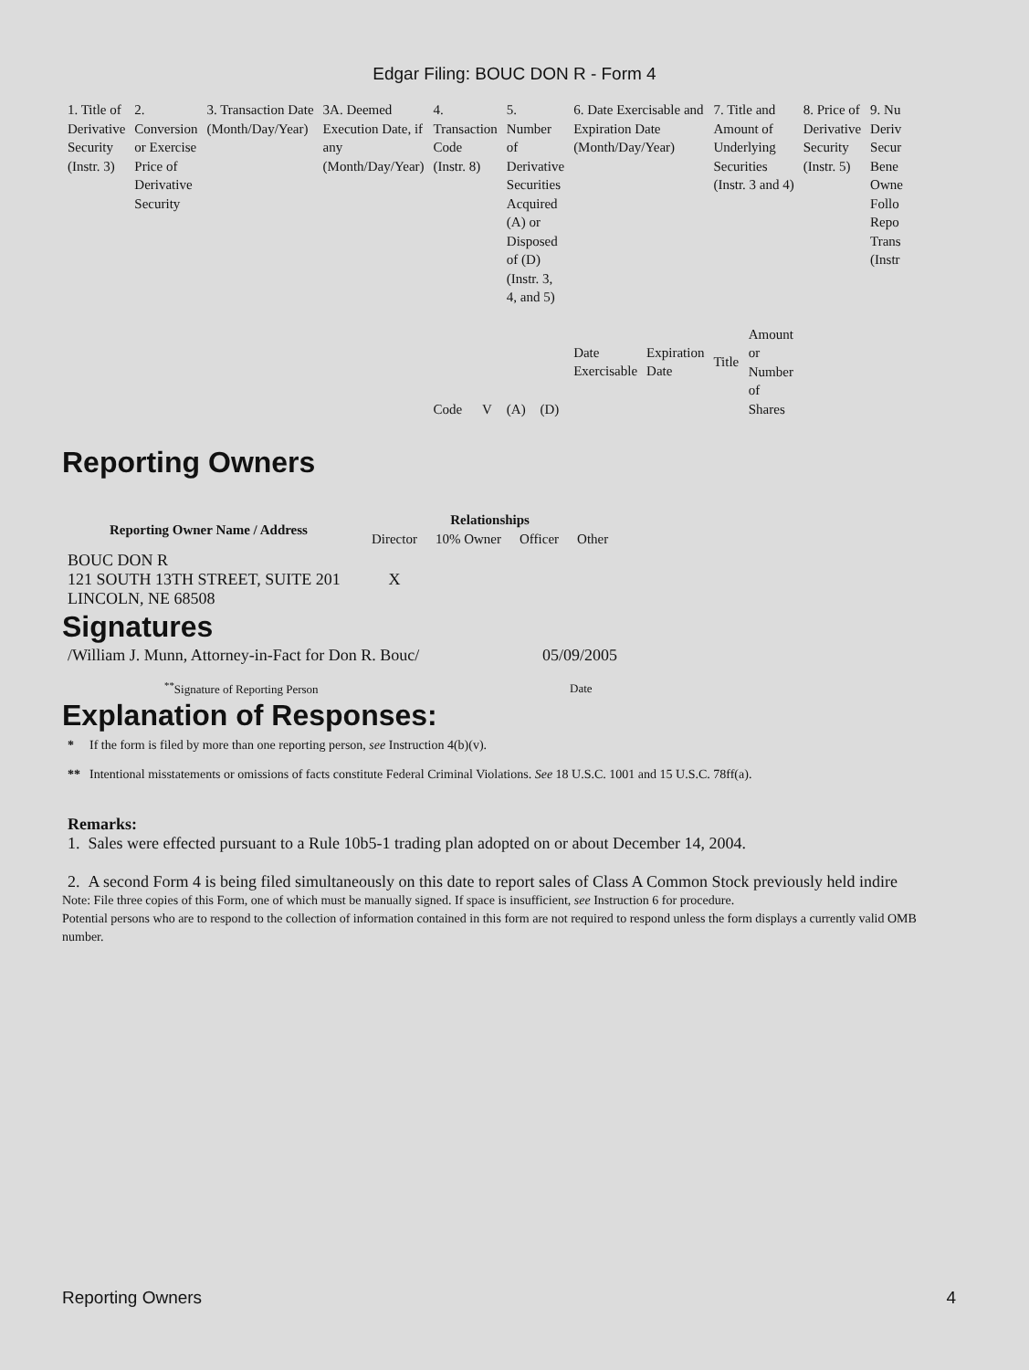Edgar Filing: BOUC DON R - Form 4
| 1. Title of Derivative Security (Instr. 3) | 2. Conversion or Exercise Price of Derivative Security | 3. Transaction Date (Month/Day/Year) | 3A. Deemed Execution Date, if any (Month/Day/Year) | 4. Transaction Code (Instr. 8) | | 5. Number of Derivative Securities Acquired (A) or Disposed of (D) (Instr. 3, 4, and 5) | | 6. Date Exercisable and Expiration Date (Month/Day/Year) | | 7. Title and Amount of Underlying Securities (Instr. 3 and 4) | | 8. Price of Derivative Security (Instr. 5) | 9. Nu Deriv Secur Bene Owne Follo Repo Trans (Instr |
| | | | | Code | V | (A) | (D) | Date Exercisable | Expiration Date | Title | Amount or Number of Shares | | |
Reporting Owners
| Reporting Owner Name / Address | Relationships | | | |
| --- | --- | --- | --- | --- |
| | Director | 10% Owner | Officer | Other |
| BOUC DON R 121 SOUTH 13TH STREET, SUITE 201 LINCOLN, NE 68508 | X | | | |
Signatures
| /William J. Munn, Attorney-in-Fact for Don R. Bouc/ | 05/09/2005 |
| <sup>**</sup> Signature of Reporting Person | Date |
Explanation of Responses:
| * | If the form is filed by more than one reporting person, see Instruction 4(b)(v). |
| ** | Intentional misstatements or omissions of facts constitute Federal Criminal Violations. See 18 U.S.C. 1001 and 15 U.S.C. 78ff(a). |
Remarks:
1. Sales were effected pursuant to a Rule 10b5-1 trading plan adopted on or about December 14, 2004.
2. A second Form 4 is being filed simultaneously on this date to report sales of Class A Common Stock previously held indire
Note: File three copies of this Form, one of which must be manually signed. If space is insufficient, see Instruction 6 for procedure.
Potential persons who are to respond to the collection of information contained in this form are not required to respond unless the form displays a currently valid OMB number.
Reporting Owners 4